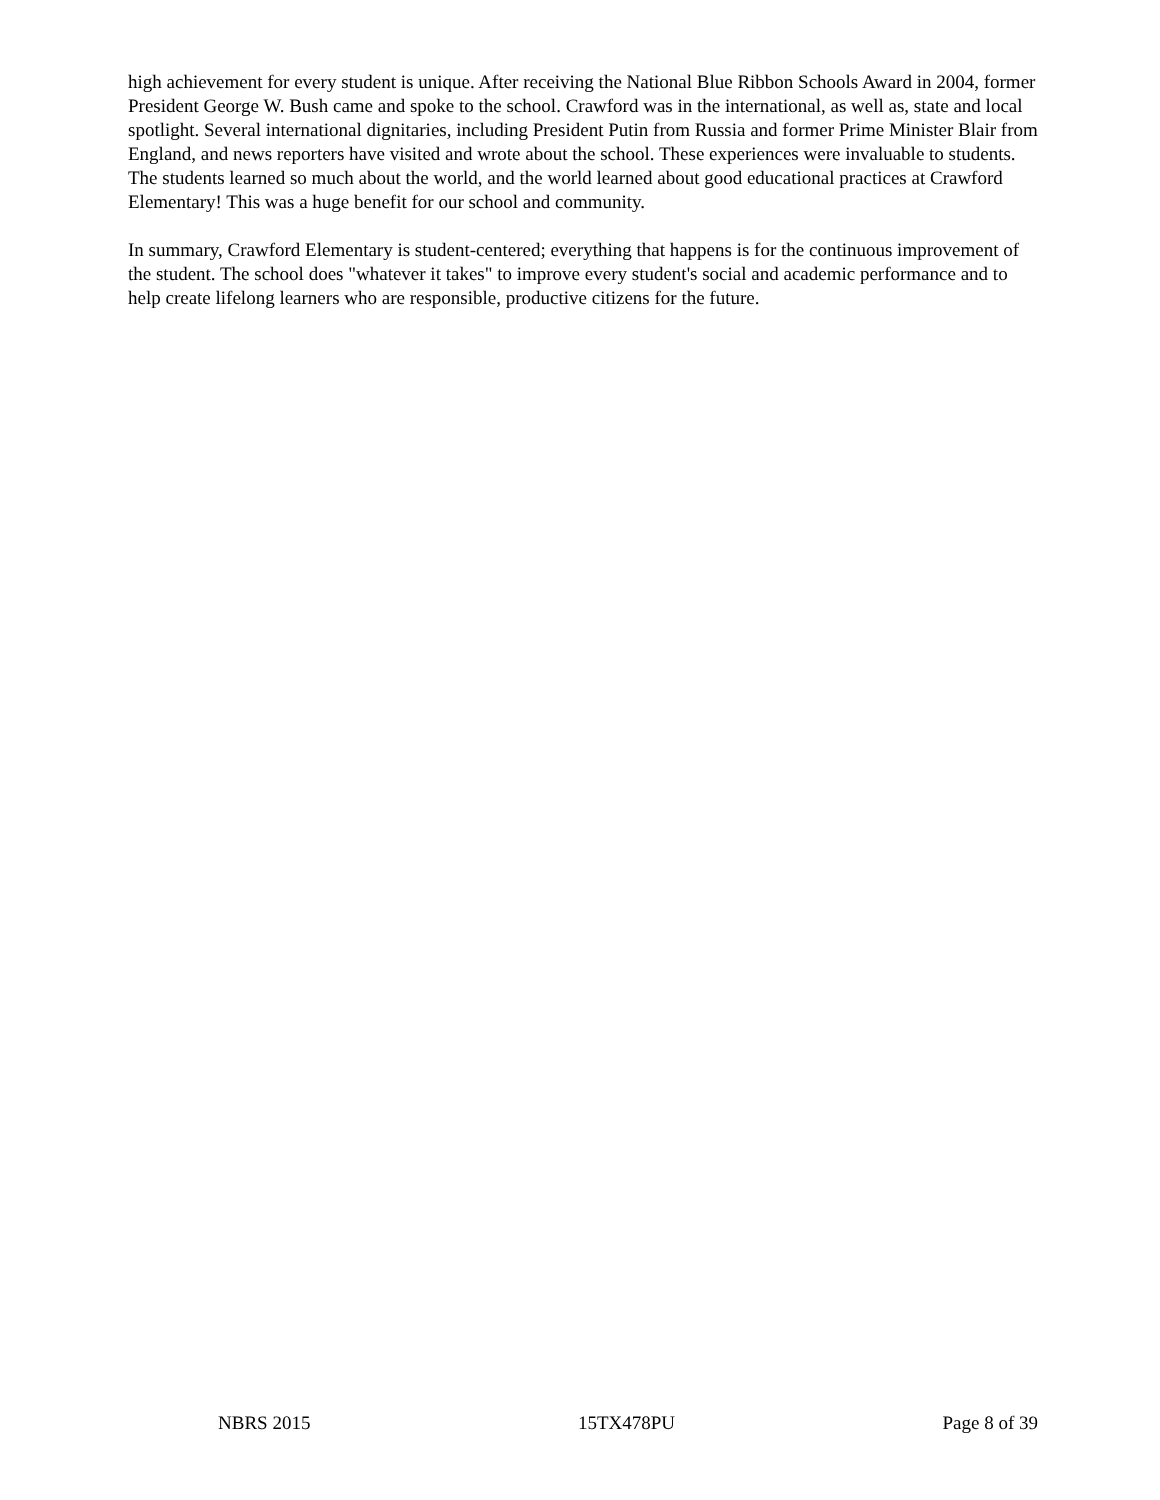high achievement for every student is unique. After receiving the National Blue Ribbon Schools Award in 2004, former President George W. Bush came and spoke to the school. Crawford was in the international, as well as, state and local spotlight. Several international dignitaries, including President Putin from Russia and former Prime Minister Blair from England, and news reporters have visited and wrote about the school. These experiences were invaluable to students. The students learned so much about the world, and the world learned about good educational practices at Crawford Elementary! This was a huge benefit for our school and community.
In summary, Crawford Elementary is student-centered; everything that happens is for the continuous improvement of the student. The school does "whatever it takes" to improve every student's social and academic performance and to help create lifelong learners who are responsible, productive citizens for the future.
NBRS 2015 15TX478PU Page 8 of 39